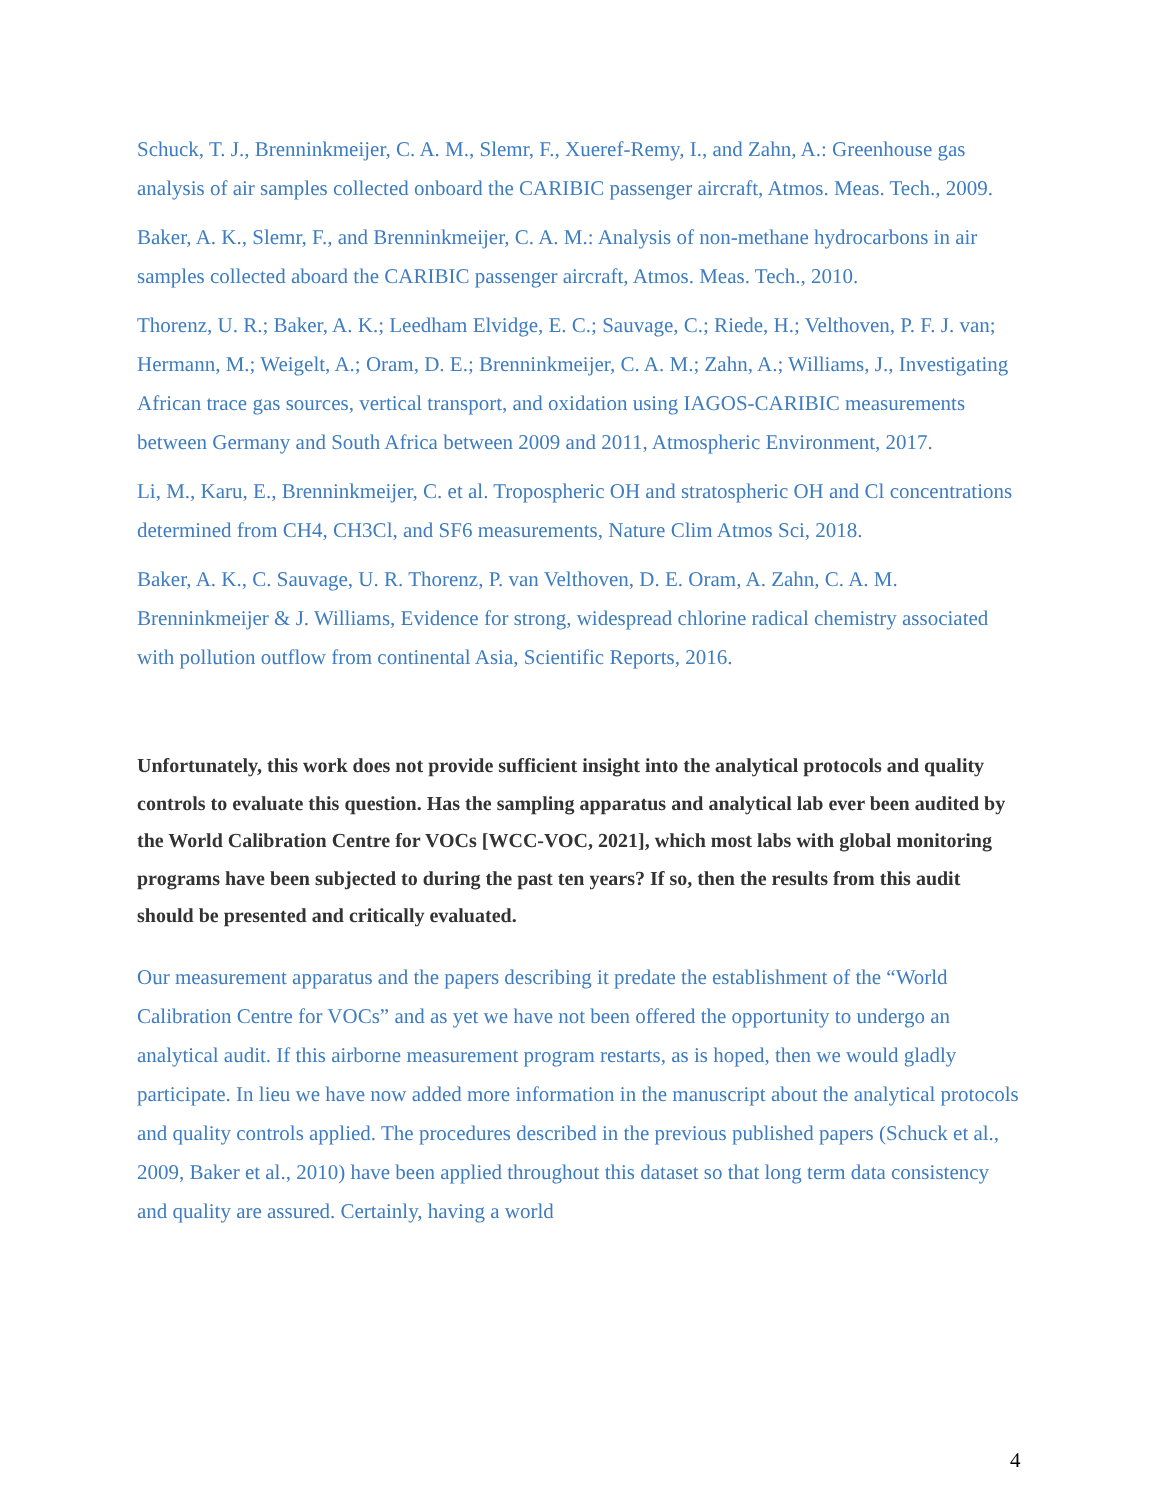Schuck, T. J., Brenninkmeijer, C. A. M., Slemr, F., Xueref-Remy, I., and Zahn, A.: Greenhouse gas analysis of air samples collected onboard the CARIBIC passenger aircraft, Atmos. Meas. Tech., 2009.
Baker, A. K., Slemr, F., and Brenninkmeijer, C. A. M.: Analysis of non-methane hydrocarbons in air samples collected aboard the CARIBIC passenger aircraft, Atmos. Meas. Tech., 2010.
Thorenz, U. R.; Baker, A. K.; Leedham Elvidge, E. C.; Sauvage, C.; Riede, H.; Velthoven, P. F. J. van; Hermann, M.; Weigelt, A.; Oram, D. E.; Brenninkmeijer, C. A. M.; Zahn, A.; Williams, J., Investigating African trace gas sources, vertical transport, and oxidation using IAGOS-CARIBIC measurements between Germany and South Africa between 2009 and 2011, Atmospheric Environment, 2017.
Li, M., Karu, E., Brenninkmeijer, C. et al. Tropospheric OH and stratospheric OH and Cl concentrations determined from CH4, CH3Cl, and SF6 measurements, Nature Clim Atmos Sci, 2018.
Baker, A. K., C. Sauvage, U. R. Thorenz, P. van Velthoven, D. E. Oram, A. Zahn, C. A. M. Brenninkmeijer & J. Williams, Evidence for strong, widespread chlorine radical chemistry associated with pollution outflow from continental Asia, Scientific Reports, 2016.
Unfortunately, this work does not provide sufficient insight into the analytical protocols and quality controls to evaluate this question. Has the sampling apparatus and analytical lab ever been audited by the World Calibration Centre for VOCs [WCC-VOC, 2021], which most labs with global monitoring programs have been subjected to during the past ten years? If so, then the results from this audit should be presented and critically evaluated.
Our measurement apparatus and the papers describing it predate the establishment of the “World Calibration Centre for VOCs” and as yet we have not been offered the opportunity to undergo an analytical audit. If this airborne measurement program restarts, as is hoped, then we would gladly participate. In lieu we have now added more information in the manuscript about the analytical protocols and quality controls applied. The procedures described in the previous published papers (Schuck et al., 2009, Baker et al., 2010) have been applied throughout this dataset so that long term data consistency and quality are assured. Certainly, having a world
4